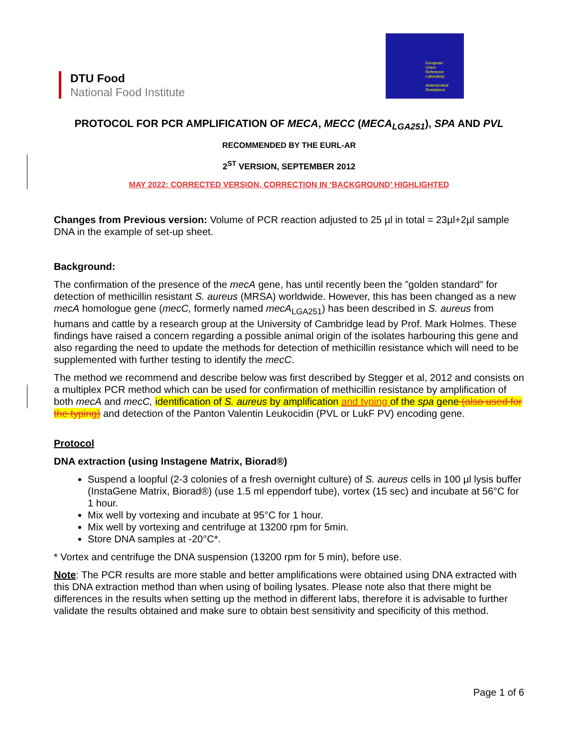DTU Food
National Food Institute
European
Union
Reference
Laboratory
Antimicrobial
Resistance
PROTOCOL FOR PCR AMPLIFICATION OF MECA, MECC (MECA<sub>LGA251</sub>), SPA AND PVL
RECOMMENDED BY THE EURL-AR
2<sup>ST</sup> VERSION, SEPTEMBER 2012
MAY 2022: CORRECTED VERSION, CORRECTION IN ‘BACKGROUND’ HIGHLIGHTED
Changes from Previous version: Volume of PCR reaction adjusted to 25 µl in total = 23µl+2µl sample DNA in the example of set-up sheet.
Background:
The confirmation of the presence of the mecA gene, has until recently been the ”golden standard” for detection of methicillin resistant S. aureus (MRSA) worldwide. However, this has been changed as a new mecA homologue gene (mecC, formerly named mecA<sub>LGA251</sub>) has been described in S. aureus from humans and cattle by a research group at the University of Cambridge lead by Prof. Mark Holmes. These findings have raised a concern regarding a possible animal origin of the isolates harbouring this gene and also regarding the need to update the methods for detection of methicillin resistance which will need to be supplemented with further testing to identify the mecC.
The method we recommend and describe below was first described by Stegger et al, 2012 and consists on a multiplex PCR method which can be used for confirmation of methicillin resistance by amplification of both mecA and mecC, identification of S. aureus by amplification and typing of the spa gene (also used for the typing) and detection of the Panton Valentin Leukocidin (PVL or LukF PV) encoding gene.
Protocol
DNA extraction (using Instagene Matrix, Biorad®)
Suspend a loopful (2-3 colonies of a fresh overnight culture) of S. aureus cells in 100 µl lysis buffer (InstaGene Matrix, Biorad®) (use 1.5 ml eppendorf tube), vortex (15 sec) and incubate at 56°C for 1 hour.
Mix well by vortexing and incubate at 95°C for 1 hour.
Mix well by vortexing and centrifuge at 13200 rpm for 5min.
Store DNA samples at -20°C*.
* Vortex and centrifuge the DNA suspension (13200 rpm for 5 min), before use.
Note: The PCR results are more stable and better amplifications were obtained using DNA extracted with this DNA extraction method than when using of boiling lysates. Please note also that there might be differences in the results when setting up the method in different labs, therefore it is advisable to further validate the results obtained and make sure to obtain best sensitivity and specificity of this method.
Page 1 of 6